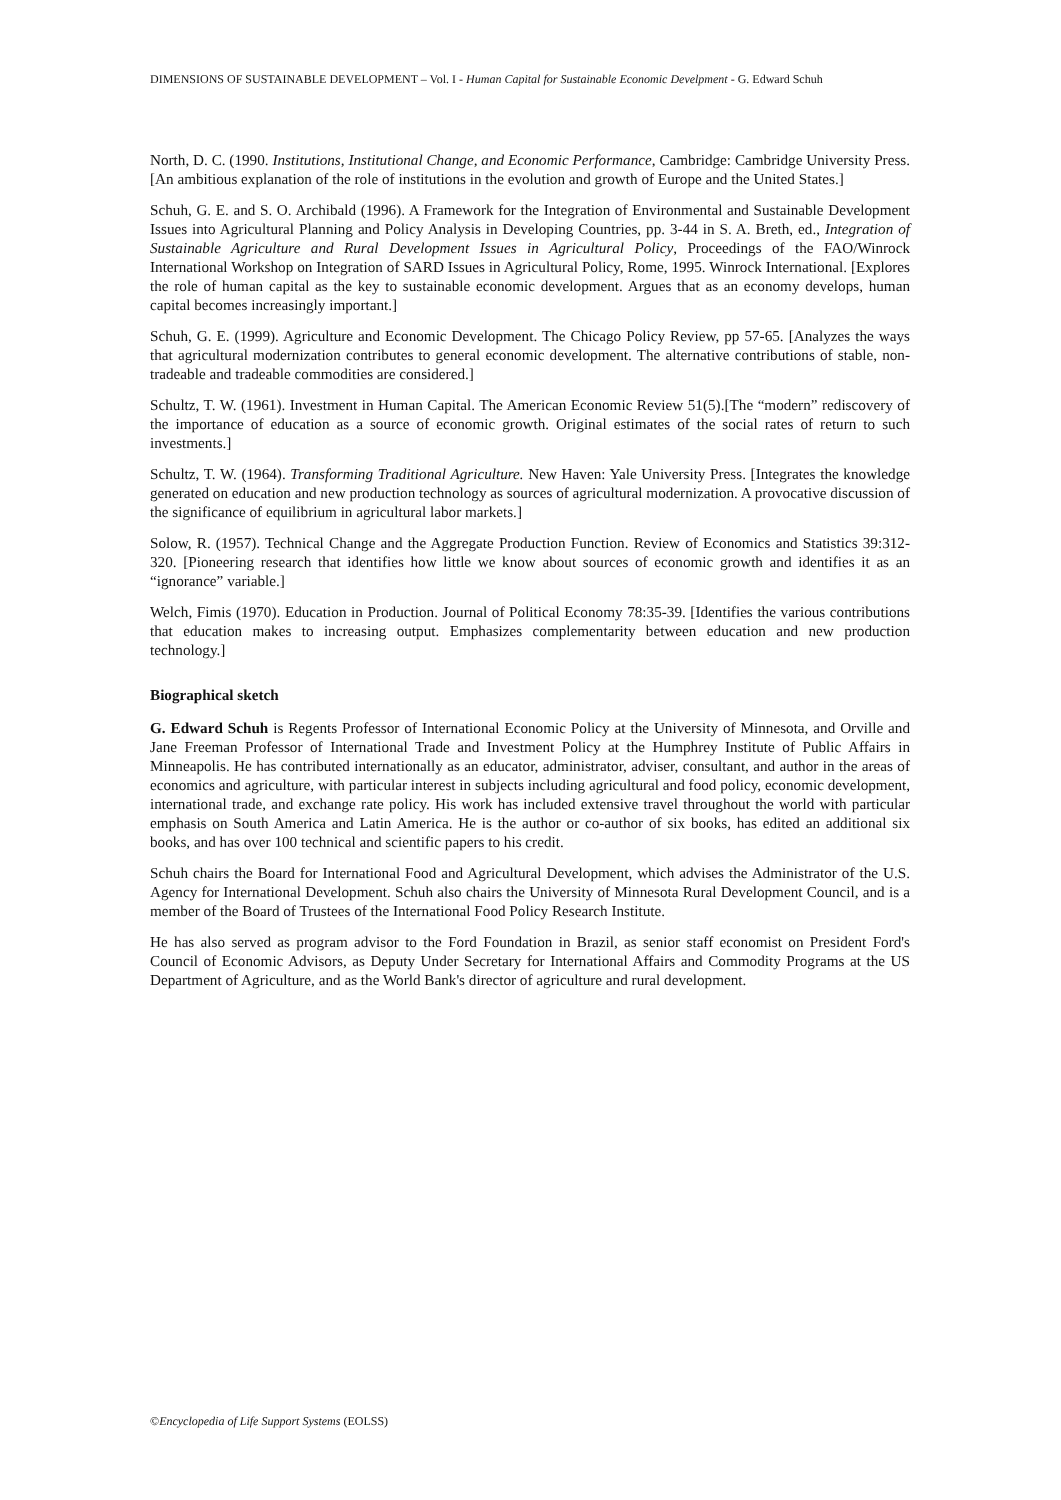DIMENSIONS OF SUSTAINABLE DEVELOPMENT – Vol. I - Human Capital for Sustainable Economic Develpment - G. Edward Schuh
North, D. C. (1990. Institutions, Institutional Change, and Economic Performance, Cambridge: Cambridge University Press. [An ambitious explanation of the role of institutions in the evolution and growth of Europe and the United States.]
Schuh, G. E. and S. O. Archibald (1996). A Framework for the Integration of Environmental and Sustainable Development Issues into Agricultural Planning and Policy Analysis in Developing Countries, pp. 3-44 in S. A. Breth, ed., Integration of Sustainable Agriculture and Rural Development Issues in Agricultural Policy, Proceedings of the FAO/Winrock International Workshop on Integration of SARD Issues in Agricultural Policy, Rome, 1995. Winrock International. [Explores the role of human capital as the key to sustainable economic development. Argues that as an economy develops, human capital becomes increasingly important.]
Schuh, G. E. (1999). Agriculture and Economic Development. The Chicago Policy Review, pp 57-65. [Analyzes the ways that agricultural modernization contributes to general economic development. The alternative contributions of stable, non-tradeable and tradeable commodities are considered.]
Schultz, T. W. (1961). Investment in Human Capital. The American Economic Review 51(5).[The “modern” rediscovery of the importance of education as a source of economic growth. Original estimates of the social rates of return to such investments.]
Schultz, T. W. (1964). Transforming Traditional Agriculture. New Haven: Yale University Press. [Integrates the knowledge generated on education and new production technology as sources of agricultural modernization. A provocative discussion of the significance of equilibrium in agricultural labor markets.]
Solow, R. (1957). Technical Change and the Aggregate Production Function. Review of Economics and Statistics 39:312-320. [Pioneering research that identifies how little we know about sources of economic growth and identifies it as an “ignorance” variable.]
Welch, Fimis (1970). Education in Production. Journal of Political Economy 78:35-39. [Identifies the various contributions that education makes to increasing output. Emphasizes complementarity between education and new production technology.]
Biographical sketch
G. Edward Schuh is Regents Professor of International Economic Policy at the University of Minnesota, and Orville and Jane Freeman Professor of International Trade and Investment Policy at the Humphrey Institute of Public Affairs in Minneapolis. He has contributed internationally as an educator, administrator, adviser, consultant, and author in the areas of economics and agriculture, with particular interest in subjects including agricultural and food policy, economic development, international trade, and exchange rate policy. His work has included extensive travel throughout the world with particular emphasis on South America and Latin America. He is the author or co-author of six books, has edited an additional six books, and has over 100 technical and scientific papers to his credit.
Schuh chairs the Board for International Food and Agricultural Development, which advises the Administrator of the U.S. Agency for International Development. Schuh also chairs the University of Minnesota Rural Development Council, and is a member of the Board of Trustees of the International Food Policy Research Institute.
He has also served as program advisor to the Ford Foundation in Brazil, as senior staff economist on President Ford's Council of Economic Advisors, as Deputy Under Secretary for International Affairs and Commodity Programs at the US Department of Agriculture, and as the World Bank's director of agriculture and rural development.
©Encyclopedia of Life Support Systems (EOLSS)